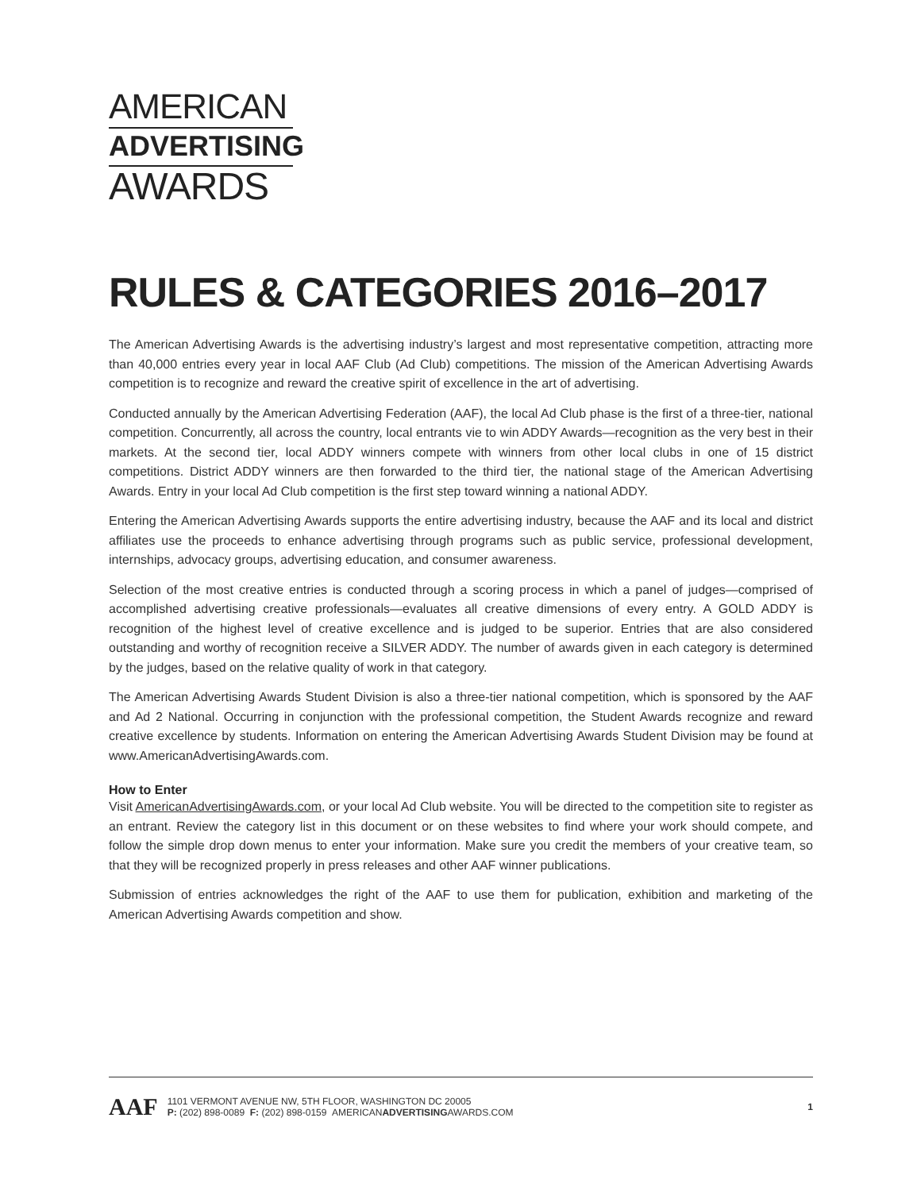AMERICAN
ADVERTISING
AWARDS
RULES & CATEGORIES 2016–2017
The American Advertising Awards is the advertising industry’s largest and most representative competition, attracting more than 40,000 entries every year in local AAF Club (Ad Club) competitions. The mission of the American Advertising Awards competition is to recognize and reward the creative spirit of excellence in the art of advertising.
Conducted annually by the American Advertising Federation (AAF), the local Ad Club phase is the first of a three-tier, national competition. Concurrently, all across the country, local entrants vie to win ADDY Awards—recognition as the very best in their markets. At the second tier, local ADDY winners compete with winners from other local clubs in one of 15 district competitions. District ADDY winners are then forwarded to the third tier, the national stage of the American Advertising Awards. Entry in your local Ad Club competition is the first step toward winning a national ADDY.
Entering the American Advertising Awards supports the entire advertising industry, because the AAF and its local and district affiliates use the proceeds to enhance advertising through programs such as public service, professional development, internships, advocacy groups, advertising education, and consumer awareness.
Selection of the most creative entries is conducted through a scoring process in which a panel of judges—comprised of accomplished advertising creative professionals—evaluates all creative dimensions of every entry. A GOLD ADDY is recognition of the highest level of creative excellence and is judged to be superior. Entries that are also considered outstanding and worthy of recognition receive a SILVER ADDY. The number of awards given in each category is determined by the judges, based on the relative quality of work in that category.
The American Advertising Awards Student Division is also a three-tier national competition, which is sponsored by the AAF and Ad 2 National. Occurring in conjunction with the professional competition, the Student Awards recognize and reward creative excellence by students. Information on entering the American Advertising Awards Student Division may be found at www.AmericanAdvertisingAwards.com.
How to Enter
Visit AmericanAdvertisingAwards.com, or your local Ad Club website. You will be directed to the competition site to register as an entrant. Review the category list in this document or on these websites to find where your work should compete, and follow the simple drop down menus to enter your information. Make sure you credit the members of your creative team, so that they will be recognized properly in press releases and other AAF winner publications.
Submission of entries acknowledges the right of the AAF to use them for publication, exhibition and marketing of the American Advertising Awards competition and show.
AAF
1101 VERMONT AVENUE NW, 5TH FLOOR, WASHINGTON DC 20005
P: (202) 898-0089 F: (202) 898-0159 AMERICANADVERTISINGAWARDS.COM
1